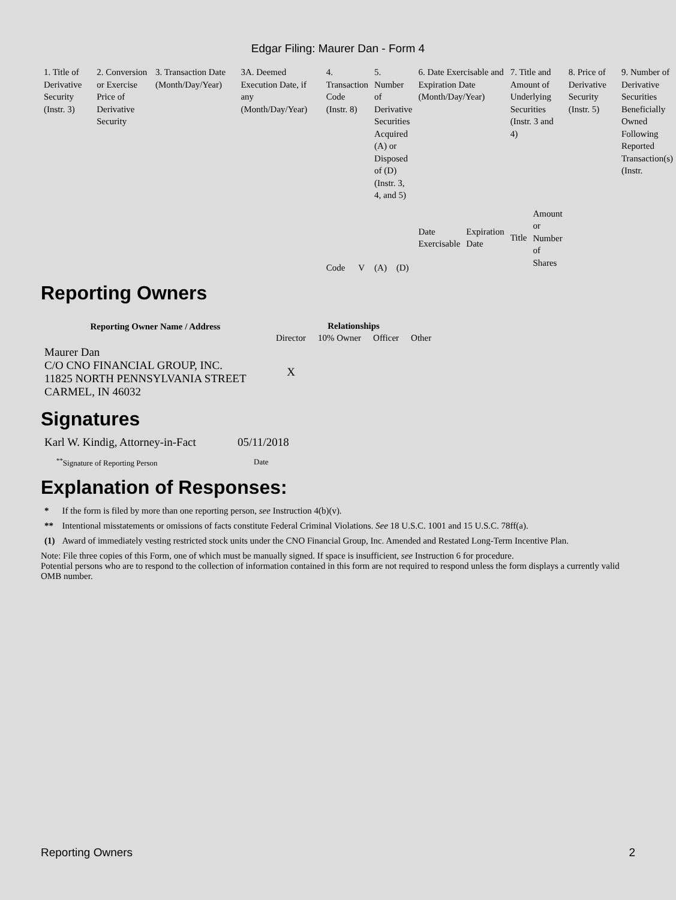Edgar Filing: Maurer Dan - Form 4
| 1. Title of Derivative Security (Instr. 3) | 2. Conversion or Exercise Price of Derivative Security | 3. Transaction Date (Month/Day/Year) | 3A. Deemed Execution Date, if any (Month/Day/Year) | 4. Transaction Code (Instr. 8) | | 5. Number of Derivative Securities Acquired (A) or Disposed of (D) (Instr. 3, 4, and 5) | | 6. Date Exercisable and Expiration Date (Month/Day/Year) | | 7. Title and Amount of Underlying Securities (Instr. 3 and 4) | | 8. Price of Derivative Security (Instr. 5) | 9. Number of Derivative Securities Beneficially Owned Following Reported Transaction(s) (Instr. |
| | | | | Code | V | (A) | (D) | Date Exercisable | Expiration Date | Title | Amount or Number of Shares | | |
Reporting Owners
| Reporting Owner Name / Address | Relationships | | | |
| --- | --- | --- | --- | --- |
| | Director | 10% Owner | Officer | Other |
| Maurer Dan C/O CNO FINANCIAL GROUP, INC. 11825 NORTH PENNSYLVANIA STREET CARMEL, IN 46032 | X | | | |
Signatures
| Karl W. Kindig, Attorney-in-Fact | 05/11/2018 |
| <sup>**</sup> Signature of Reporting Person | Date |
Explanation of Responses:
| * | If the form is filed by more than one reporting person, see Instruction 4(b)(v). |
| ** | Intentional misstatements or omissions of facts constitute Federal Criminal Violations. See 18 U.S.C. 1001 and 15 U.S.C. 78ff(a). |
| (1) | Award of immediately vesting restricted stock units under the CNO Financial Group, Inc. Amended and Restated Long-Term Incentive Plan. |
Note: File three copies of this Form, one of which must be manually signed. If space is insufficient, see Instruction 6 for procedure.
Potential persons who are to respond to the collection of information contained in this form are not required to respond unless the form displays a currently valid OMB number.
Reporting Owners 2